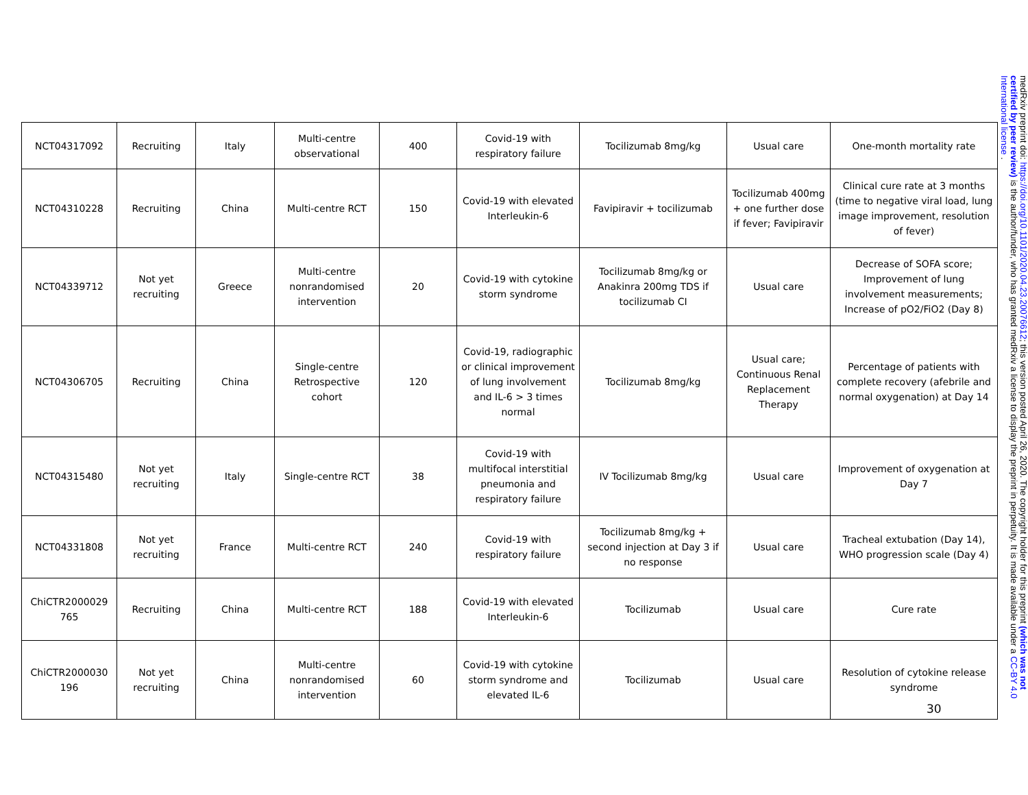| NCT04317092 | Recruiting | Italy | Multi-centre observational | 400 | Covid-19 with respiratory failure | Tocilizumab 8mg/kg | Usual care | One-month mortality rate |
| NCT04310228 | Recruiting | China | Multi-centre RCT | 150 | Covid-19 with elevated Interleukin-6 | Favipiravir + tocilizumab | Tocilizumab 400mg + one further dose if fever; Favipiravir | Clinical cure rate at 3 months (time to negative viral load, lung image improvement, resolution of fever) |
| NCT04339712 | Not yet recruiting | Greece | Multi-centre nonrandomised intervention | 20 | Covid-19 with cytokine storm syndrome | Tocilizumab 8mg/kg or Anakinra 200mg TDS if tocilizumab CI | Usual care | Decrease of SOFA score; Improvement of lung involvement measurements; Increase of pO2/FiO2 (Day 8) |
| NCT04306705 | Recruiting | China | Single-centre Retrospective cohort | 120 | Covid-19, radiographic or clinical improvement of lung involvement and IL-6 > 3 times normal | Tocilizumab 8mg/kg | Usual care; Continuous Renal Replacement Therapy | Percentage of patients with complete recovery (afebrile and normal oxygenation) at Day 14 |
| NCT04315480 | Not yet recruiting | Italy | Single-centre RCT | 38 | Covid-19 with multifocal interstitial pneumonia and respiratory failure | IV Tocilizumab 8mg/kg | Usual care | Improvement of oxygenation at Day 7 |
| NCT04331808 | Not yet recruiting | France | Multi-centre RCT | 240 | Covid-19 with respiratory failure | Tocilizumab 8mg/kg + second injection at Day 3 if no response | Usual care | Tracheal extubation (Day 14), WHO progression scale (Day 4) |
| ChiCTR2000029 765 | Recruiting | China | Multi-centre RCT | 188 | Covid-19 with elevated Interleukin-6 | Tocilizumab | Usual care | Cure rate |
| ChiCTR2000030 196 | Not yet recruiting | China | Multi-centre nonrandomised intervention | 60 | Covid-19 with cytokine storm syndrome and elevated IL-6 | Tocilizumab | Usual care | Resolution of cytokine release syndrome |
medRxiv preprint doi: https://doi.org/10.1101/2020.04.23.20076612; this version posted April 26, 2020. The copyright holder for this preprint (which was not certified by peer review) is the author/funder, who has granted medRxiv a license to display the preprint in perpetuity. It is made available under a CC-BY 4.0 International license .
30